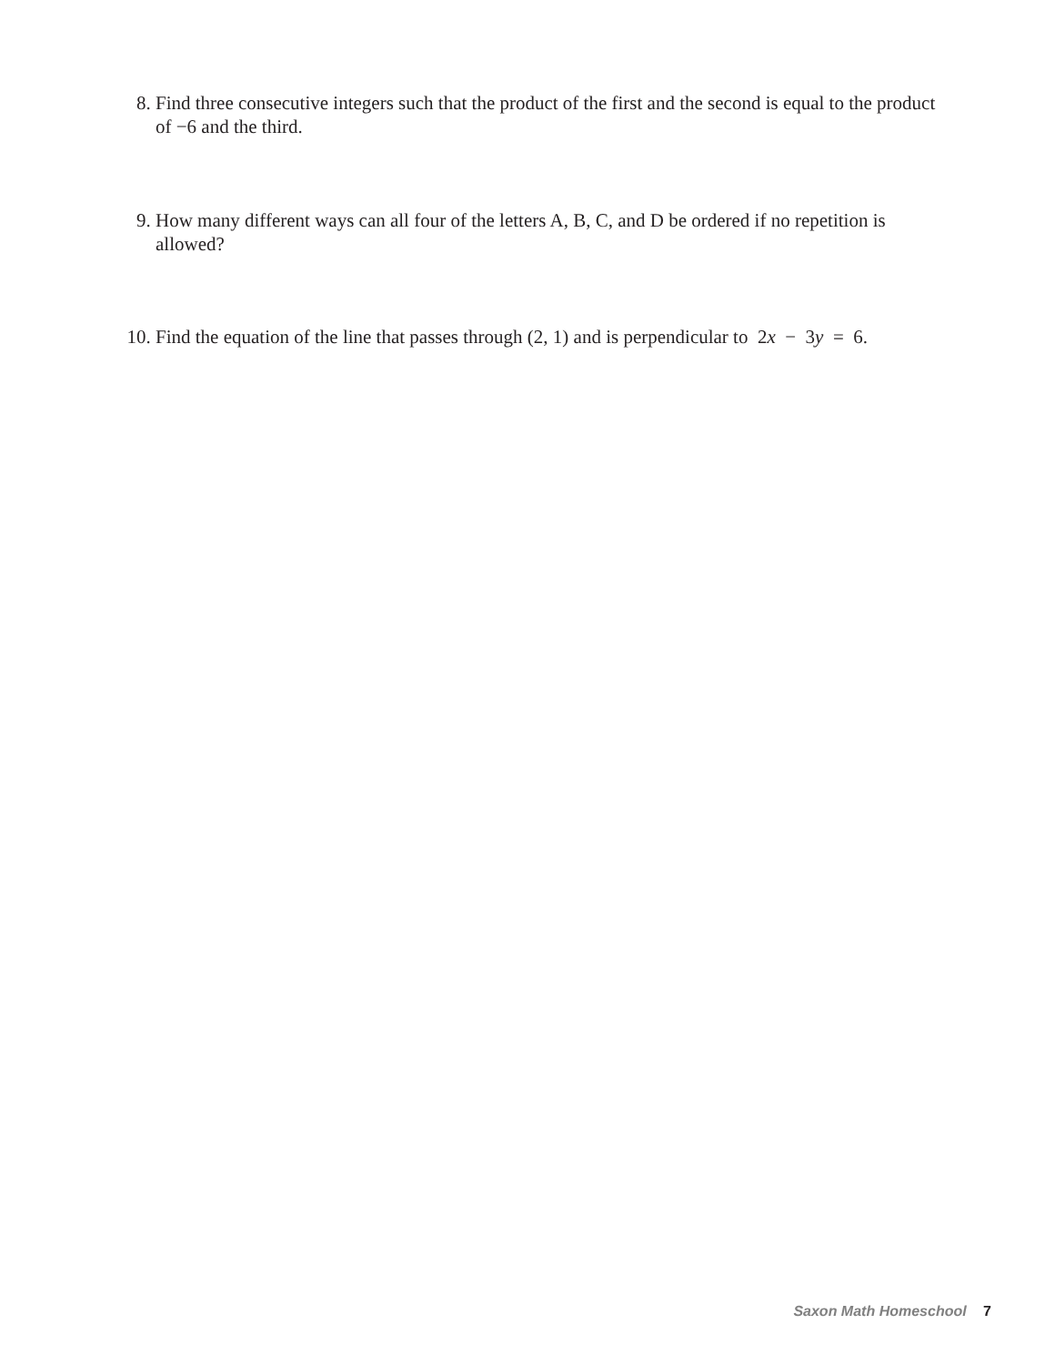8. Find three consecutive integers such that the product of the first and the second is equal to the product of −6 and the third.
9. How many different ways can all four of the letters A, B, C, and D be ordered if no repetition is allowed?
10. Find the equation of the line that passes through (2, 1) and is perpendicular to 2x − 3y = 6.
Saxon Math Homeschool 7